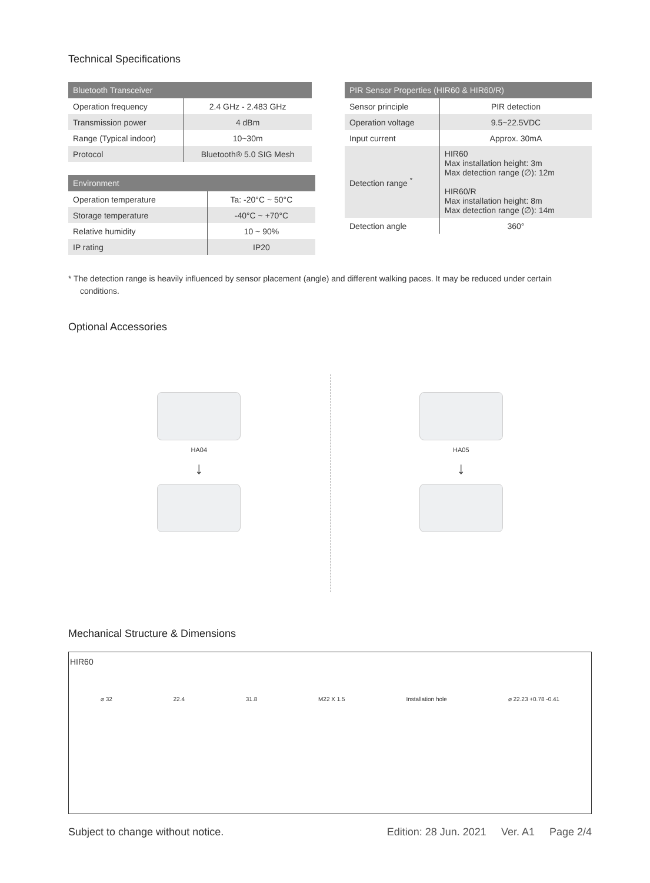Technical Specifications
| Bluetooth Transceiver | |
| --- | --- |
| Operation frequency | 2.4 GHz - 2.483 GHz |
| Transmission power | 4 dBm |
| Range (Typical indoor) | 10~30m |
| Protocol | Bluetooth® 5.0 SIG Mesh |
| Environment | |
| --- | --- |
| Operation temperature | Ta: -20°C ~ 50°C |
| Storage temperature | -40°C ~ +70°C |
| Relative humidity | 10 ~ 90% |
| IP rating | IP20 |
| PIR Sensor Properties (HIR60 & HIR60/R) | |
| --- | --- |
| Sensor principle | PIR detection |
| Operation voltage | 9.5~22.5VDC |
| Input current | Approx. 30mA |
| Detection range <sup>*</sup> | HIR60 Max installation height: 3m Max detection range (∅): 12m HIR60/R Max installation height: 8m Max detection range (∅): 14m |
| Detection angle | 360° |
* The detection range is heavily influenced by sensor placement (angle) and different walking paces. It may be reduced under certain conditions.
Optional Accessories
HA04
↓
HA05
↓
Mechanical Structure & Dimensions
HIR60
⌀ 32 22.4 31.8 M22 X 1.5 Installation hole ⌀ 22.23 +0.78 -0.41
Subject to change without notice. Edition: 28 Jun. 2021 Ver. A1 Page 2/4